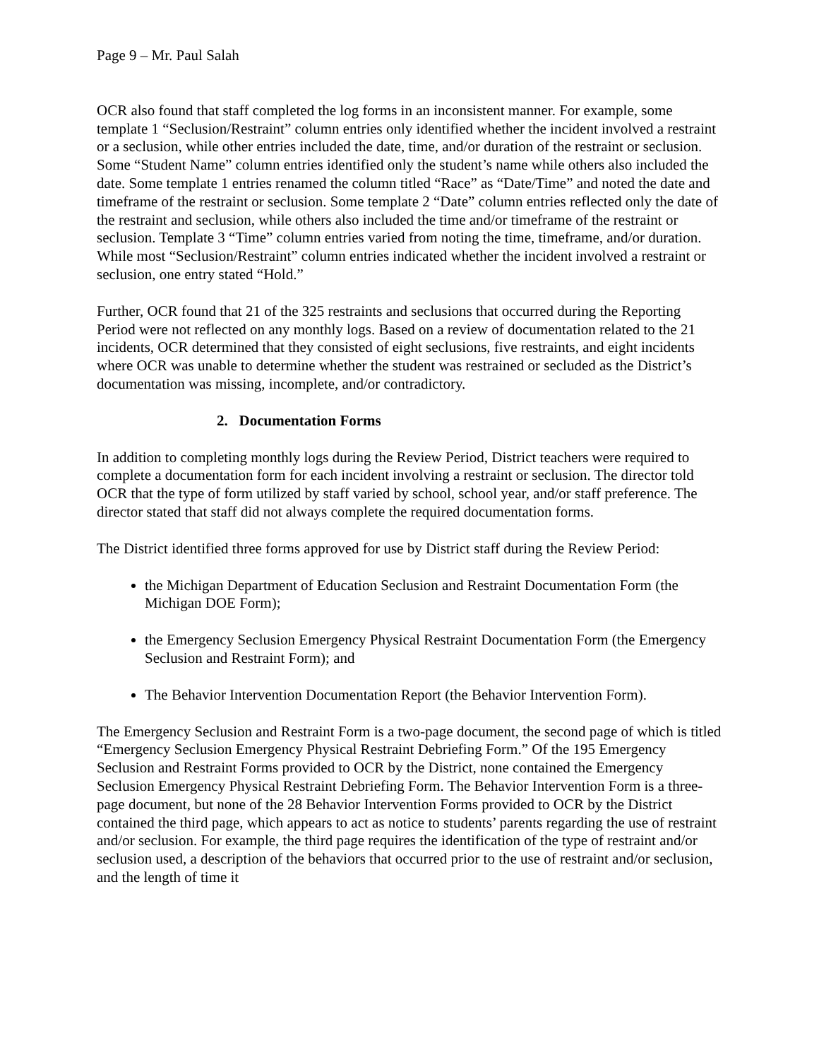Page 9 – Mr. Paul Salah
OCR also found that staff completed the log forms in an inconsistent manner. For example, some template 1 “Seclusion/Restraint” column entries only identified whether the incident involved a restraint or a seclusion, while other entries included the date, time, and/or duration of the restraint or seclusion. Some “Student Name” column entries identified only the student’s name while others also included the date. Some template 1 entries renamed the column titled “Race” as “Date/Time” and noted the date and timeframe of the restraint or seclusion. Some template 2 “Date” column entries reflected only the date of the restraint and seclusion, while others also included the time and/or timeframe of the restraint or seclusion. Template 3 “Time” column entries varied from noting the time, timeframe, and/or duration. While most “Seclusion/Restraint” column entries indicated whether the incident involved a restraint or seclusion, one entry stated “Hold.”
Further, OCR found that 21 of the 325 restraints and seclusions that occurred during the Reporting Period were not reflected on any monthly logs. Based on a review of documentation related to the 21 incidents, OCR determined that they consisted of eight seclusions, five restraints, and eight incidents where OCR was unable to determine whether the student was restrained or secluded as the District’s documentation was missing, incomplete, and/or contradictory.
2. Documentation Forms
In addition to completing monthly logs during the Review Period, District teachers were required to complete a documentation form for each incident involving a restraint or seclusion. The director told OCR that the type of form utilized by staff varied by school, school year, and/or staff preference. The director stated that staff did not always complete the required documentation forms.
The District identified three forms approved for use by District staff during the Review Period:
the Michigan Department of Education Seclusion and Restraint Documentation Form (the Michigan DOE Form);
the Emergency Seclusion Emergency Physical Restraint Documentation Form (the Emergency Seclusion and Restraint Form); and
The Behavior Intervention Documentation Report (the Behavior Intervention Form).
The Emergency Seclusion and Restraint Form is a two-page document, the second page of which is titled “Emergency Seclusion Emergency Physical Restraint Debriefing Form.” Of the 195 Emergency Seclusion and Restraint Forms provided to OCR by the District, none contained the Emergency Seclusion Emergency Physical Restraint Debriefing Form. The Behavior Intervention Form is a three-page document, but none of the 28 Behavior Intervention Forms provided to OCR by the District contained the third page, which appears to act as notice to students’ parents regarding the use of restraint and/or seclusion. For example, the third page requires the identification of the type of restraint and/or seclusion used, a description of the behaviors that occurred prior to the use of restraint and/or seclusion, and the length of time it